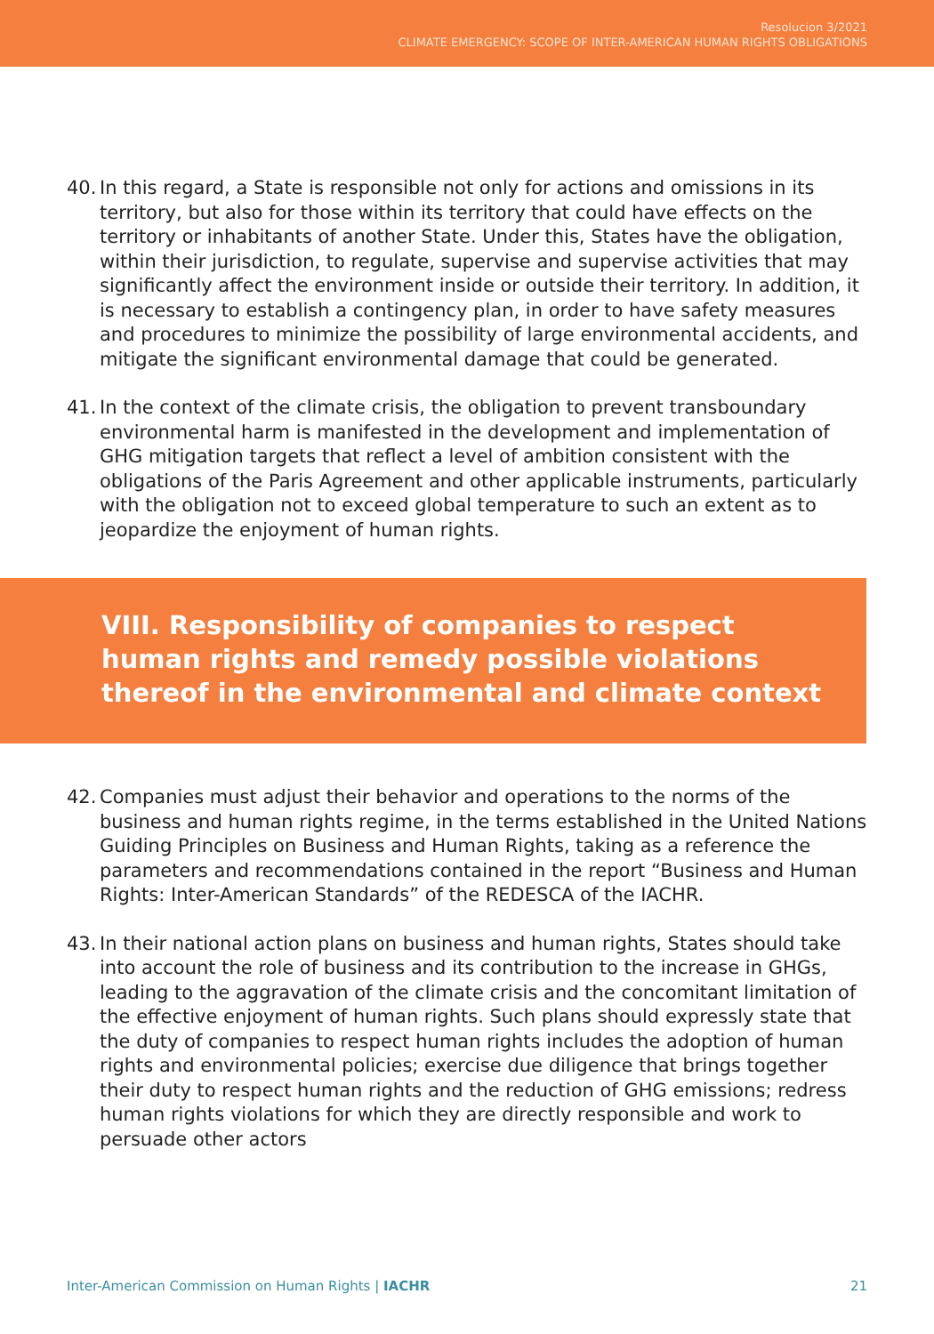Resolucion 3/2021
CLIMATE EMERGENCY: SCOPE OF INTER-AMERICAN HUMAN RIGHTS OBLIGATIONS
40. In this regard, a State is responsible not only for actions and omissions in its territory, but also for those within its territory that could have effects on the territory or inhabitants of another State. Under this, States have the obligation, within their jurisdiction, to regulate, supervise and supervise activities that may significantly affect the environment inside or outside their territory. In addition, it is necessary to establish a contingency plan, in order to have safety measures and procedures to minimize the possibility of large environmental accidents, and mitigate the significant environmental damage that could be generated.
41. In the context of the climate crisis, the obligation to prevent transboundary environmental harm is manifested in the development and implementation of GHG mitigation targets that reflect a level of ambition consistent with the obligations of the Paris Agreement and other applicable instruments, particularly with the obligation not to exceed global temperature to such an extent as to jeopardize the enjoyment of human rights.
VIII. Responsibility of companies to respect
human rights and remedy possible violations
thereof in the environmental and climate context
42. Companies must adjust their behavior and operations to the norms of the business and human rights regime, in the terms established in the United Nations Guiding Principles on Business and Human Rights, taking as a reference the parameters and recommendations contained in the report “Business and Human Rights: Inter-American Standards” of the REDESCA of the IACHR.
43. In their national action plans on business and human rights, States should take into account the role of business and its contribution to the increase in GHGs, leading to the aggravation of the climate crisis and the concomitant limitation of the effective enjoyment of human rights. Such plans should expressly state that the duty of companies to respect human rights includes the adoption of human rights and environmental policies; exercise due diligence that brings together their duty to respect human rights and the reduction of GHG emissions; redress human rights violations for which they are directly responsible and work to persuade other actors
Inter-American Commission on Human Rights | IACHR 21